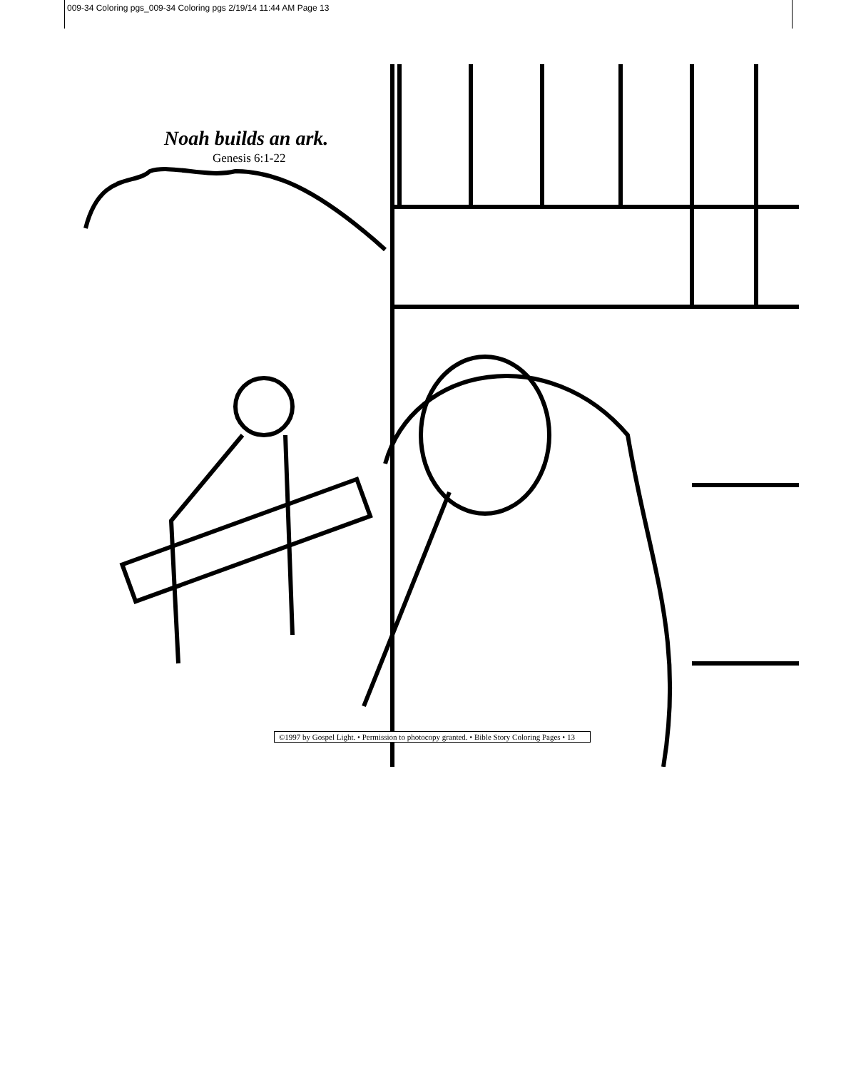009-34 Coloring pgs_009-34 Coloring pgs 2/19/14 11:44 AM Page 13
Noah builds an ark.
Genesis 6:1-22
©1997 by Gospel Light. • Permission to photocopy granted. • Bible Story Coloring Pages • 13